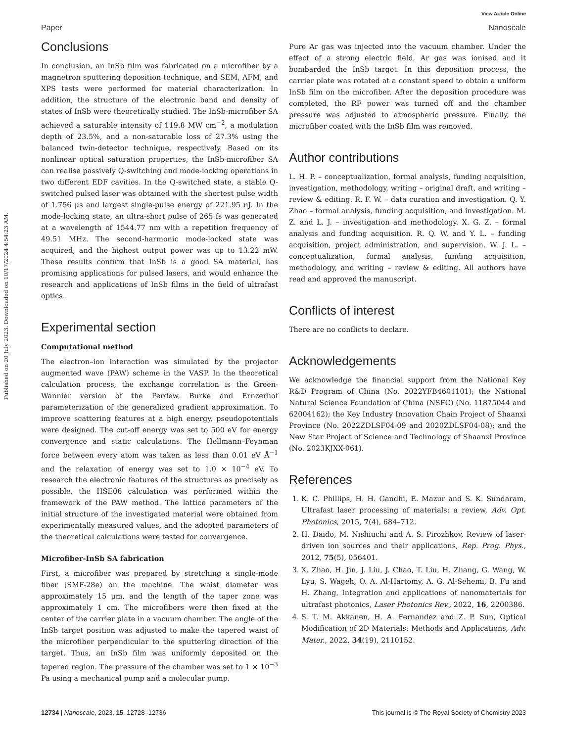Published on 20 July 2023. Downloaded on 10/17/2024 4:54:23 AM.
View Article Online
Paper Nanoscale
Conclusions
In conclusion, an InSb film was fabricated on a microfiber by a magnetron sputtering deposition technique, and SEM, AFM, and XPS tests were performed for material characterization. In addition, the structure of the electronic band and density of states of InSb were theoretically studied. The InSb-microfiber SA achieved a saturable intensity of 119.8 MW cm<sup>−2</sup>, a modulation depth of 23.5%, and a non-saturable loss of 27.3% using the balanced twin-detector technique, respectively. Based on its nonlinear optical saturation properties, the InSb-microfiber SA can realise passively Q-switching and mode-locking operations in two different EDF cavities. In the Q-switched state, a stable Q-switched pulsed laser was obtained with the shortest pulse width of 1.756 μs and largest single-pulse energy of 221.95 nJ. In the mode-locking state, an ultra-short pulse of 265 fs was generated at a wavelength of 1544.77 nm with a repetition frequency of 49.51 MHz. The second-harmonic mode-locked state was acquired, and the highest output power was up to 13.22 mW. These results confirm that InSb is a good SA material, has promising applications for pulsed lasers, and would enhance the research and applications of InSb films in the field of ultrafast optics.
Experimental section
Computational method
The electron–ion interaction was simulated by the projector augmented wave (PAW) scheme in the VASP. In the theoretical calculation process, the exchange correlation is the Green-Wannier version of the Perdew, Burke and Ernzerhof parameterization of the generalized gradient approximation. To improve scattering features at a high energy, pseudopotentials were designed. The cut-off energy was set to 500 eV for energy convergence and static calculations. The Hellmann–Feynman force between every atom was taken as less than 0.01 eV Å<sup>−1</sup> and the relaxation of energy was set to 1.0 × 10<sup>−4</sup> eV. To research the electronic features of the structures as precisely as possible, the HSE06 calculation was performed within the framework of the PAW method. The lattice parameters of the initial structure of the investigated material were obtained from experimentally measured values, and the adopted parameters of the theoretical calculations were tested for convergence.
Microfiber-InSb SA fabrication
First, a microfiber was prepared by stretching a single-mode fiber (SMF-28e) on the machine. The waist diameter was approximately 15 μm, and the length of the taper zone was approximately 1 cm. The microfibers were then fixed at the center of the carrier plate in a vacuum chamber. The angle of the InSb target position was adjusted to make the tapered waist of the microfiber perpendicular to the sputtering direction of the target. Thus, an InSb film was uniformly deposited on the tapered region. The pressure of the chamber was set to 1 × 10<sup>−3</sup> Pa using a mechanical pump and a molecular pump.
Pure Ar gas was injected into the vacuum chamber. Under the effect of a strong electric field, Ar gas was ionised and it bombarded the InSb target. In this deposition process, the carrier plate was rotated at a constant speed to obtain a uniform InSb film on the microfiber. After the deposition procedure was completed, the RF power was turned off and the chamber pressure was adjusted to atmospheric pressure. Finally, the microfiber coated with the InSb film was removed.
Author contributions
L. H. P. – conceptualization, formal analysis, funding acquisition, investigation, methodology, writing – original draft, and writing – review & editing. R. F. W. – data curation and investigation. Q. Y. Zhao – formal analysis, funding acquisition, and investigation. M. Z. and L. J. – investigation and methodology. X. G. Z. – formal analysis and funding acquisition. R. Q. W. and Y. L. – funding acquisition, project administration, and supervision. W. J. L. – conceptualization, formal analysis, funding acquisition, methodology, and writing – review & editing. All authors have read and approved the manuscript.
Conflicts of interest
There are no conflicts to declare.
Acknowledgements
We acknowledge the financial support from the National Key R&D Program of China (No. 2022YFB4601101); the National Natural Science Foundation of China (NSFC) (No. 11875044 and 62004162); the Key Industry Innovation Chain Project of Shaanxi Province (No. 2022ZDLSF04-09 and 2020ZDLSF04-08); and the New Star Project of Science and Technology of Shaanxi Province (No. 2023KJXX-061).
References
1. K. C. Phillips, H. H. Gandhi, E. Mazur and S. K. Sundaram, Ultrafast laser processing of materials: a review, Adv. Opt. Photonics, 2015, 7(4), 684–712.
2. H. Daido, M. Nishiuchi and A. S. Pirozhkov, Review of laser-driven ion sources and their applications, Rep. Prog. Phys., 2012, 75(5), 056401.
3. X. Zhao, H. Jin, J. Liu, J. Chao, T. Liu, H. Zhang, G. Wang, W. Lyu, S. Wageh, O. A. Al-Hartomy, A. G. Al-Sehemi, B. Fu and H. Zhang, Integration and applications of nanomaterials for ultrafast photonics, Laser Photonics Rev., 2022, 16, 2200386.
4. S. T. M. Akkanen, H. A. Fernandez and Z. P. Sun, Optical Modification of 2D Materials: Methods and Applications, Adv. Mater., 2022, 34(19), 2110152.
12734 | Nanoscale, 2023, 15, 12728–12736 This journal is © The Royal Society of Chemistry 2023